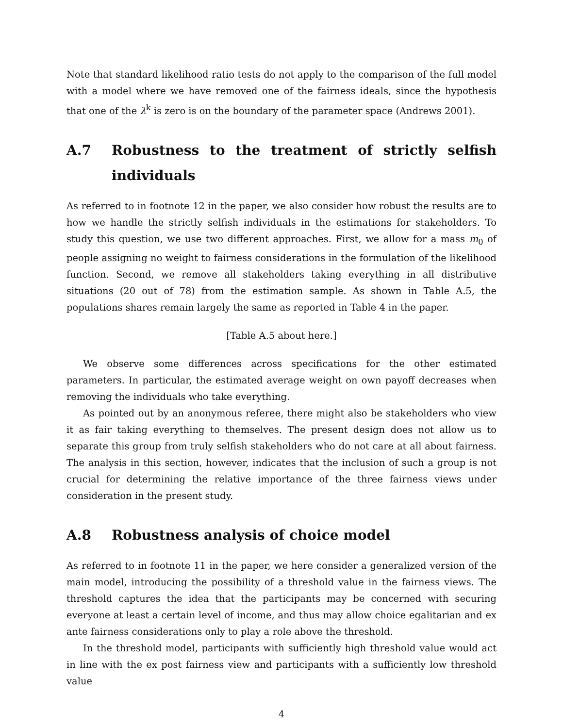Note that standard likelihood ratio tests do not apply to the comparison of the full model with a model where we have removed one of the fairness ideals, since the hypothesis that one of the λ<sup>k</sup> is zero is on the boundary of the parameter space (Andrews 2001).
A.7 Robustness to the treatment of strictly selfish individuals
As referred to in footnote 12 in the paper, we also consider how robust the results are to how we handle the strictly selfish individuals in the estimations for stakeholders. To study this question, we use two different approaches. First, we allow for a mass m<sub>0</sub> of people assigning no weight to fairness considerations in the formulation of the likelihood function. Second, we remove all stakeholders taking everything in all distributive situations (20 out of 78) from the estimation sample. As shown in Table A.5, the populations shares remain largely the same as reported in Table 4 in the paper.
[Table A.5 about here.]
We observe some differences across specifications for the other estimated parameters. In particular, the estimated average weight on own payoff decreases when removing the individuals who take everything.
As pointed out by an anonymous referee, there might also be stakeholders who view it as fair taking everything to themselves. The present design does not allow us to separate this group from truly selfish stakeholders who do not care at all about fairness. The analysis in this section, however, indicates that the inclusion of such a group is not crucial for determining the relative importance of the three fairness views under consideration in the present study.
A.8 Robustness analysis of choice model
As referred to in footnote 11 in the paper, we here consider a generalized version of the main model, introducing the possibility of a threshold value in the fairness views. The threshold captures the idea that the participants may be concerned with securing everyone at least a certain level of income, and thus may allow choice egalitarian and ex ante fairness considerations only to play a role above the threshold.
In the threshold model, participants with sufficiently high threshold value would act in line with the ex post fairness view and participants with a sufficiently low threshold value
4